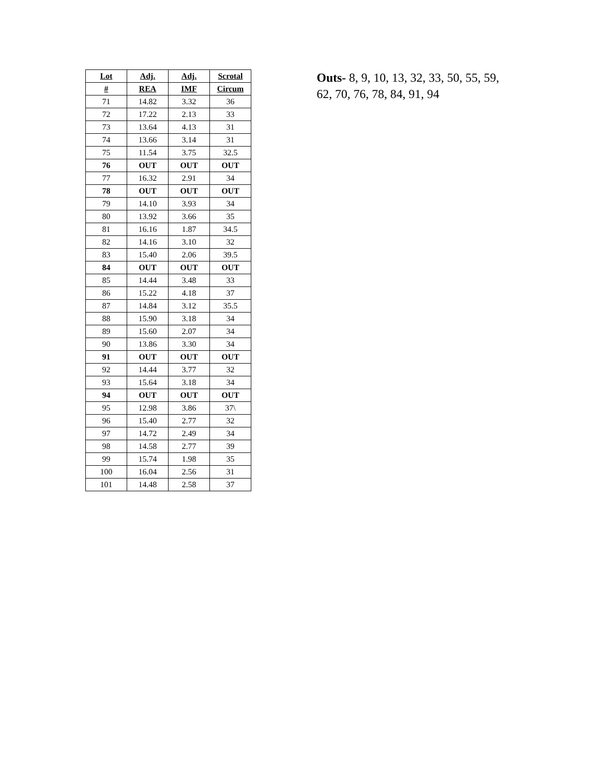| Lot | Adj. | Adj. | Scrotal |
| --- | --- | --- | --- |
| # | REA | IMF | Circum |
| 71 | 14.82 | 3.32 | 36 |
| 72 | 17.22 | 2.13 | 33 |
| 73 | 13.64 | 4.13 | 31 |
| 74 | 13.66 | 3.14 | 31 |
| 75 | 11.54 | 3.75 | 32.5 |
| 76 | OUT | OUT | OUT |
| 77 | 16.32 | 2.91 | 34 |
| 78 | OUT | OUT | OUT |
| 79 | 14.10 | 3.93 | 34 |
| 80 | 13.92 | 3.66 | 35 |
| 81 | 16.16 | 1.87 | 34.5 |
| 82 | 14.16 | 3.10 | 32 |
| 83 | 15.40 | 2.06 | 39.5 |
| 84 | OUT | OUT | OUT |
| 85 | 14.44 | 3.48 | 33 |
| 86 | 15.22 | 4.18 | 37 |
| 87 | 14.84 | 3.12 | 35.5 |
| 88 | 15.90 | 3.18 | 34 |
| 89 | 15.60 | 2.07 | 34 |
| 90 | 13.86 | 3.30 | 34 |
| 91 | OUT | OUT | OUT |
| 92 | 14.44 | 3.77 | 32 |
| 93 | 15.64 | 3.18 | 34 |
| 94 | OUT | OUT | OUT |
| 95 | 12.98 | 3.86 | 37\ |
| 96 | 15.40 | 2.77 | 32 |
| 97 | 14.72 | 2.49 | 34 |
| 98 | 14.58 | 2.77 | 39 |
| 99 | 15.74 | 1.98 | 35 |
| 100 | 16.04 | 2.56 | 31 |
| 101 | 14.48 | 2.58 | 37 |
Outs- 8, 9, 10, 13, 32, 33, 50, 55, 59, 62, 70, 76, 78, 84, 91, 94